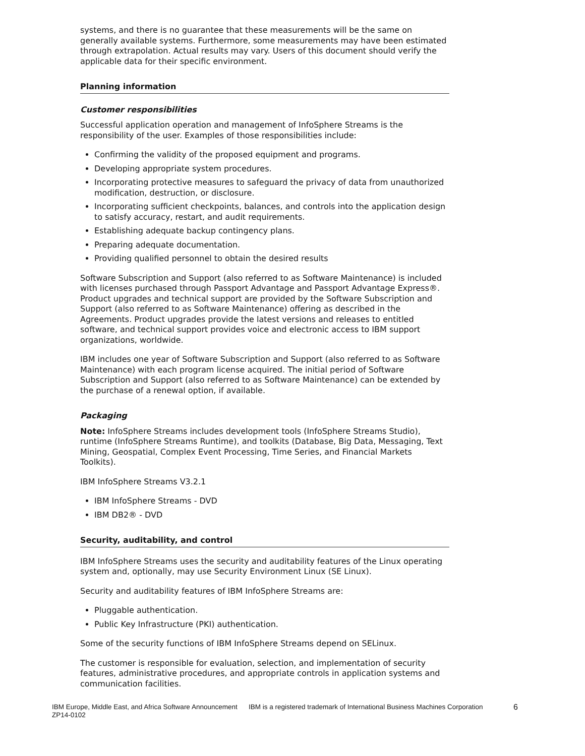systems, and there is no guarantee that these measurements will be the same on generally available systems. Furthermore, some measurements may have been estimated through extrapolation. Actual results may vary. Users of this document should verify the applicable data for their specific environment.
Planning information
Customer responsibilities
Successful application operation and management of InfoSphere Streams is the responsibility of the user. Examples of those responsibilities include:
Confirming the validity of the proposed equipment and programs.
Developing appropriate system procedures.
Incorporating protective measures to safeguard the privacy of data from unauthorized modification, destruction, or disclosure.
Incorporating sufficient checkpoints, balances, and controls into the application design to satisfy accuracy, restart, and audit requirements.
Establishing adequate backup contingency plans.
Preparing adequate documentation.
Providing qualified personnel to obtain the desired results
Software Subscription and Support (also referred to as Software Maintenance) is included with licenses purchased through Passport Advantage and Passport Advantage Express®. Product upgrades and technical support are provided by the Software Subscription and Support (also referred to as Software Maintenance) offering as described in the Agreements. Product upgrades provide the latest versions and releases to entitled software, and technical support provides voice and electronic access to IBM support organizations, worldwide.
IBM includes one year of Software Subscription and Support (also referred to as Software Maintenance) with each program license acquired. The initial period of Software Subscription and Support (also referred to as Software Maintenance) can be extended by the purchase of a renewal option, if available.
Packaging
Note: InfoSphere Streams includes development tools (InfoSphere Streams Studio), runtime (InfoSphere Streams Runtime), and toolkits (Database, Big Data, Messaging, Text Mining, Geospatial, Complex Event Processing, Time Series, and Financial Markets Toolkits).
IBM InfoSphere Streams V3.2.1
IBM InfoSphere Streams - DVD
IBM DB2® - DVD
Security, auditability, and control
IBM InfoSphere Streams uses the security and auditability features of the Linux operating system and, optionally, may use Security Environment Linux (SE Linux).
Security and auditability features of IBM InfoSphere Streams are:
Pluggable authentication.
Public Key Infrastructure (PKI) authentication.
Some of the security functions of IBM InfoSphere Streams depend on SELinux.
The customer is responsible for evaluation, selection, and implementation of security features, administrative procedures, and appropriate controls in application systems and communication facilities.
IBM Europe, Middle East, and Africa Software Announcement ZP14-0102
IBM is a registered trademark of International Business Machines Corporation
6